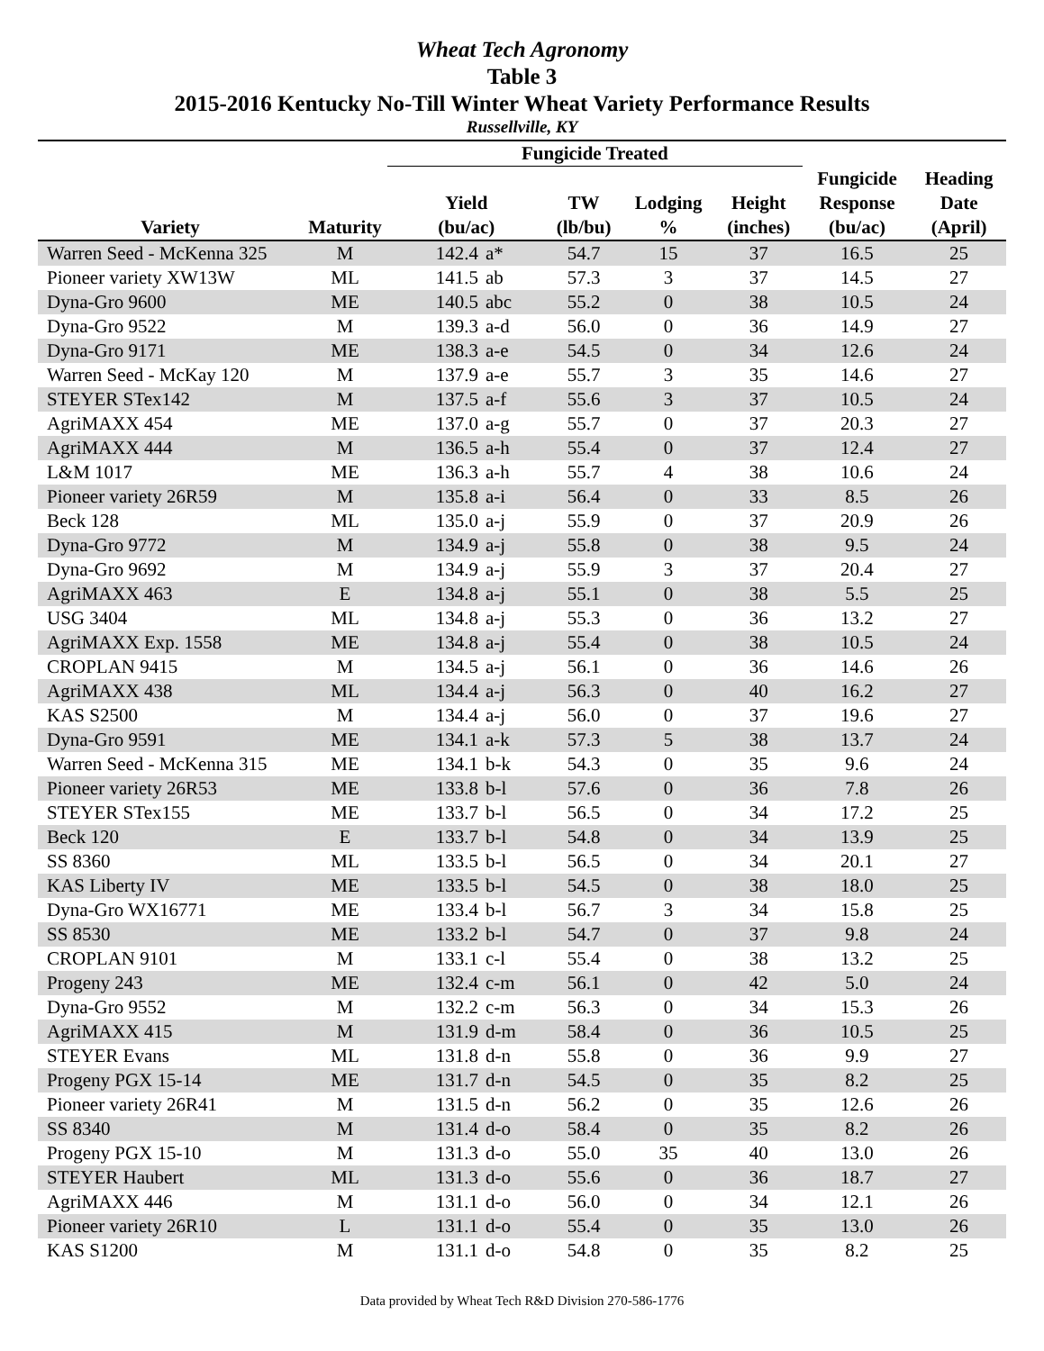Wheat Tech Agronomy
Table 3
2015-2016 Kentucky No-Till Winter Wheat Variety Performance Results
Russellville, KY
| | | Fungicide Treated | | | | | | |
| --- | --- | --- | --- | --- | --- | --- | --- | --- |
| Variety | Maturity | Yield (bu/ac) | | TW (lb/bu) | Lodging % | Height (inches) | Fungicide Response (bu/ac) | Heading Date (April) |
| Warren Seed - McKenna 325 | M | 142.4 | a* | 54.7 | 15 | 37 | 16.5 | 25 |
| Pioneer variety XW13W | ML | 141.5 | ab | 57.3 | 3 | 37 | 14.5 | 27 |
| Dyna-Gro 9600 | ME | 140.5 | abc | 55.2 | 0 | 38 | 10.5 | 24 |
| Dyna-Gro 9522 | M | 139.3 | a-d | 56.0 | 0 | 36 | 14.9 | 27 |
| Dyna-Gro 9171 | ME | 138.3 | a-e | 54.5 | 0 | 34 | 12.6 | 24 |
| Warren Seed - McKay 120 | M | 137.9 | a-e | 55.7 | 3 | 35 | 14.6 | 27 |
| STEYER STex142 | M | 137.5 | a-f | 55.6 | 3 | 37 | 10.5 | 24 |
| AgriMAXX 454 | ME | 137.0 | a-g | 55.7 | 0 | 37 | 20.3 | 27 |
| AgriMAXX 444 | M | 136.5 | a-h | 55.4 | 0 | 37 | 12.4 | 27 |
| L&M 1017 | ME | 136.3 | a-h | 55.7 | 4 | 38 | 10.6 | 24 |
| Pioneer variety 26R59 | M | 135.8 | a-i | 56.4 | 0 | 33 | 8.5 | 26 |
| Beck 128 | ML | 135.0 | a-j | 55.9 | 0 | 37 | 20.9 | 26 |
| Dyna-Gro 9772 | M | 134.9 | a-j | 55.8 | 0 | 38 | 9.5 | 24 |
| Dyna-Gro 9692 | M | 134.9 | a-j | 55.9 | 3 | 37 | 20.4 | 27 |
| AgriMAXX 463 | E | 134.8 | a-j | 55.1 | 0 | 38 | 5.5 | 25 |
| USG 3404 | ML | 134.8 | a-j | 55.3 | 0 | 36 | 13.2 | 27 |
| AgriMAXX Exp. 1558 | ME | 134.8 | a-j | 55.4 | 0 | 38 | 10.5 | 24 |
| CROPLAN 9415 | M | 134.5 | a-j | 56.1 | 0 | 36 | 14.6 | 26 |
| AgriMAXX 438 | ML | 134.4 | a-j | 56.3 | 0 | 40 | 16.2 | 27 |
| KAS S2500 | M | 134.4 | a-j | 56.0 | 0 | 37 | 19.6 | 27 |
| Dyna-Gro 9591 | ME | 134.1 | a-k | 57.3 | 5 | 38 | 13.7 | 24 |
| Warren Seed - McKenna 315 | ME | 134.1 | b-k | 54.3 | 0 | 35 | 9.6 | 24 |
| Pioneer variety 26R53 | ME | 133.8 | b-l | 57.6 | 0 | 36 | 7.8 | 26 |
| STEYER STex155 | ME | 133.7 | b-l | 56.5 | 0 | 34 | 17.2 | 25 |
| Beck 120 | E | 133.7 | b-l | 54.8 | 0 | 34 | 13.9 | 25 |
| SS 8360 | ML | 133.5 | b-l | 56.5 | 0 | 34 | 20.1 | 27 |
| KAS Liberty IV | ME | 133.5 | b-l | 54.5 | 0 | 38 | 18.0 | 25 |
| Dyna-Gro WX16771 | ME | 133.4 | b-l | 56.7 | 3 | 34 | 15.8 | 25 |
| SS 8530 | ME | 133.2 | b-l | 54.7 | 0 | 37 | 9.8 | 24 |
| CROPLAN 9101 | M | 133.1 | c-l | 55.4 | 0 | 38 | 13.2 | 25 |
| Progeny 243 | ME | 132.4 | c-m | 56.1 | 0 | 42 | 5.0 | 24 |
| Dyna-Gro 9552 | M | 132.2 | c-m | 56.3 | 0 | 34 | 15.3 | 26 |
| AgriMAXX 415 | M | 131.9 | d-m | 58.4 | 0 | 36 | 10.5 | 25 |
| STEYER Evans | ML | 131.8 | d-n | 55.8 | 0 | 36 | 9.9 | 27 |
| Progeny PGX 15-14 | ME | 131.7 | d-n | 54.5 | 0 | 35 | 8.2 | 25 |
| Pioneer variety 26R41 | M | 131.5 | d-n | 56.2 | 0 | 35 | 12.6 | 26 |
| SS 8340 | M | 131.4 | d-o | 58.4 | 0 | 35 | 8.2 | 26 |
| Progeny PGX 15-10 | M | 131.3 | d-o | 55.0 | 35 | 40 | 13.0 | 26 |
| STEYER Haubert | ML | 131.3 | d-o | 55.6 | 0 | 36 | 18.7 | 27 |
| AgriMAXX 446 | M | 131.1 | d-o | 56.0 | 0 | 34 | 12.1 | 26 |
| Pioneer variety 26R10 | L | 131.1 | d-o | 55.4 | 0 | 35 | 13.0 | 26 |
| KAS S1200 | M | 131.1 | d-o | 54.8 | 0 | 35 | 8.2 | 25 |
Data provided by Wheat Tech R&D Division 270-586-1776